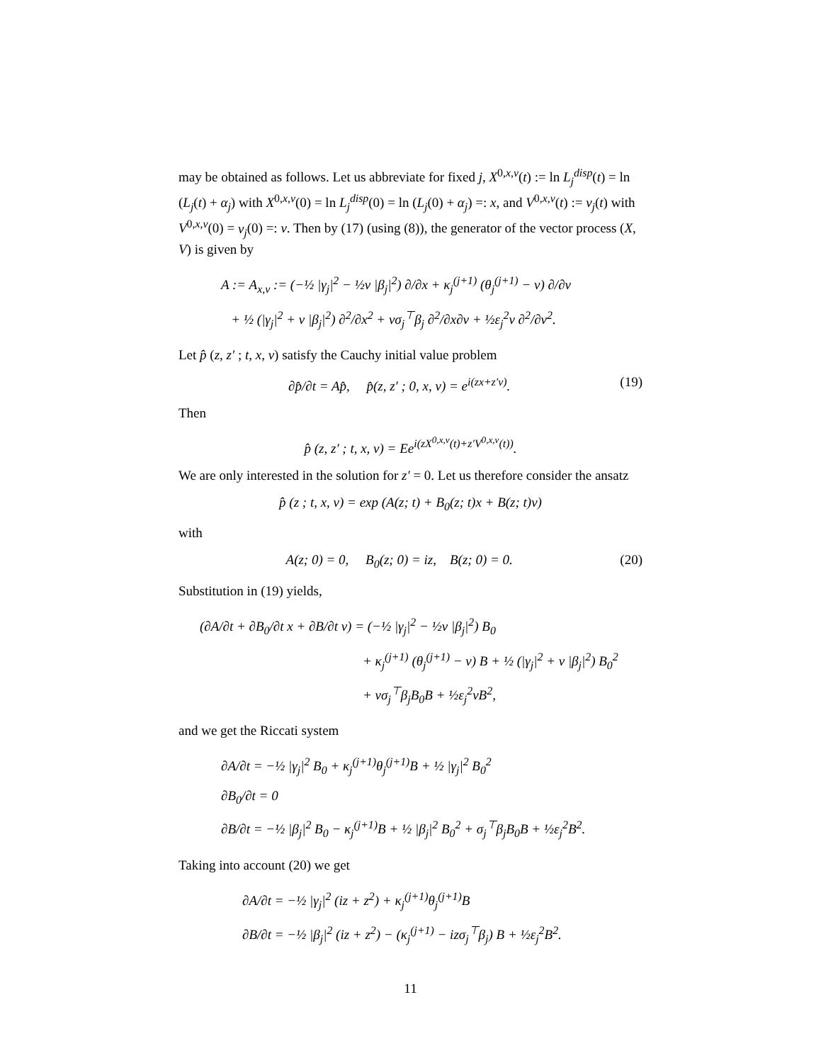may be obtained as follows. Let us abbreviate for fixed j, X<sup>0,x,v</sup>(t) := ln L<sub>j</sub><sup>disp</sup>(t) = ln (L<sub>j</sub>(t) + α<sub>j</sub>) with X<sup>0,x,v</sup>(0) = ln L<sub>j</sub><sup>disp</sup>(0) = ln (L<sub>j</sub>(0) + α<sub>j</sub>) =: x, and V<sup>0,x,v</sup>(t) := v<sub>j</sub>(t) with V<sup>0,x,v</sup>(0) = v<sub>j</sub>(0) =: v. Then by (17) (using (8)), the generator of the vector process (X, V) is given by
A := A<sub>x,v</sub> := (−½ |γ<sub>j</sub>|<sup>2</sup> − ½v |β<sub>j</sub>|<sup>2</sup>) ∂/∂x + κ<sub>j</sub><sup>(j+1)</sup> (θ<sub>j</sub><sup>(j+1)</sup> − v) ∂/∂v
+ ½ (|γ<sub>j</sub>|<sup>2</sup> + v |β<sub>j</sub>|<sup>2</sup>) ∂<sup>2</sup>/∂x<sup>2</sup> + vσ<sub>j</sub><sup>⊤</sup>β<sub>j</sub> ∂<sup>2</sup>/∂x∂v + ½ε<sub>j</sub><sup>2</sup>v ∂<sup>2</sup>/∂v<sup>2</sup>.
Let p̂ (z, z′ ; t, x, v) satisfy the Cauchy initial value problem
∂p̂/∂t = Ap̂, p̂(z, z′ ; 0, x, v) = e<sup>i(zx+z′v)</sup>. (19)
Then
p̂ (z, z′ ; t, x, v) = Ee<sup>i(zX<sup>0,x,v</sup>(t)+z′V<sup>0,x,v</sup>(t))</sup>.
We are only interested in the solution for z′ = 0. Let us therefore consider the ansatz
p̂ (z ; t, x, v) = exp (A(z; t) + B<sub>0</sub>(z; t)x + B(z; t)v)
with
A(z; 0) = 0, B<sub>0</sub>(z; 0) = iz, B(z; 0) = 0. (20)
Substitution in (19) yields,
(∂A/∂t + ∂B<sub>0</sub>/∂t x + ∂B/∂t v) = (−½ |γ<sub>j</sub>|<sup>2</sup> − ½v |β<sub>j</sub>|<sup>2</sup>) B<sub>0</sub>
+ κ<sub>j</sub><sup>(j+1)</sup> (θ<sub>j</sub><sup>(j+1)</sup> − v) B + ½ (|γ<sub>j</sub>|<sup>2</sup> + v |β<sub>j</sub>|<sup>2</sup>) B<sub>0</sub><sup>2</sup>
+ vσ<sub>j</sub><sup>⊤</sup>β<sub>j</sub>B<sub>0</sub>B + ½ε<sub>j</sub><sup>2</sup>vB<sup>2</sup>,
and we get the Riccati system
∂A/∂t = −½ |γ<sub>j</sub>|<sup>2</sup> B<sub>0</sub> + κ<sub>j</sub><sup>(j+1)</sup>θ<sub>j</sub><sup>(j+1)</sup>B + ½ |γ<sub>j</sub>|<sup>2</sup> B<sub>0</sub><sup>2</sup>
∂B<sub>0</sub>/∂t = 0
∂B/∂t = −½ |β<sub>j</sub>|<sup>2</sup> B<sub>0</sub> − κ<sub>j</sub><sup>(j+1)</sup>B + ½ |β<sub>j</sub>|<sup>2</sup> B<sub>0</sub><sup>2</sup> + σ<sub>j</sub><sup>⊤</sup>β<sub>j</sub>B<sub>0</sub>B + ½ε<sub>j</sub><sup>2</sup>B<sup>2</sup>.
Taking into account (20) we get
∂A/∂t = −½ |γ<sub>j</sub>|<sup>2</sup> (iz + z<sup>2</sup>) + κ<sub>j</sub><sup>(j+1)</sup>θ<sub>j</sub><sup>(j+1)</sup>B
∂B/∂t = −½ |β<sub>j</sub>|<sup>2</sup> (iz + z<sup>2</sup>) − (κ<sub>j</sub><sup>(j+1)</sup> − izσ<sub>j</sub><sup>⊤</sup>β<sub>j</sub>) B + ½ε<sub>j</sub><sup>2</sup>B<sup>2</sup>.
11